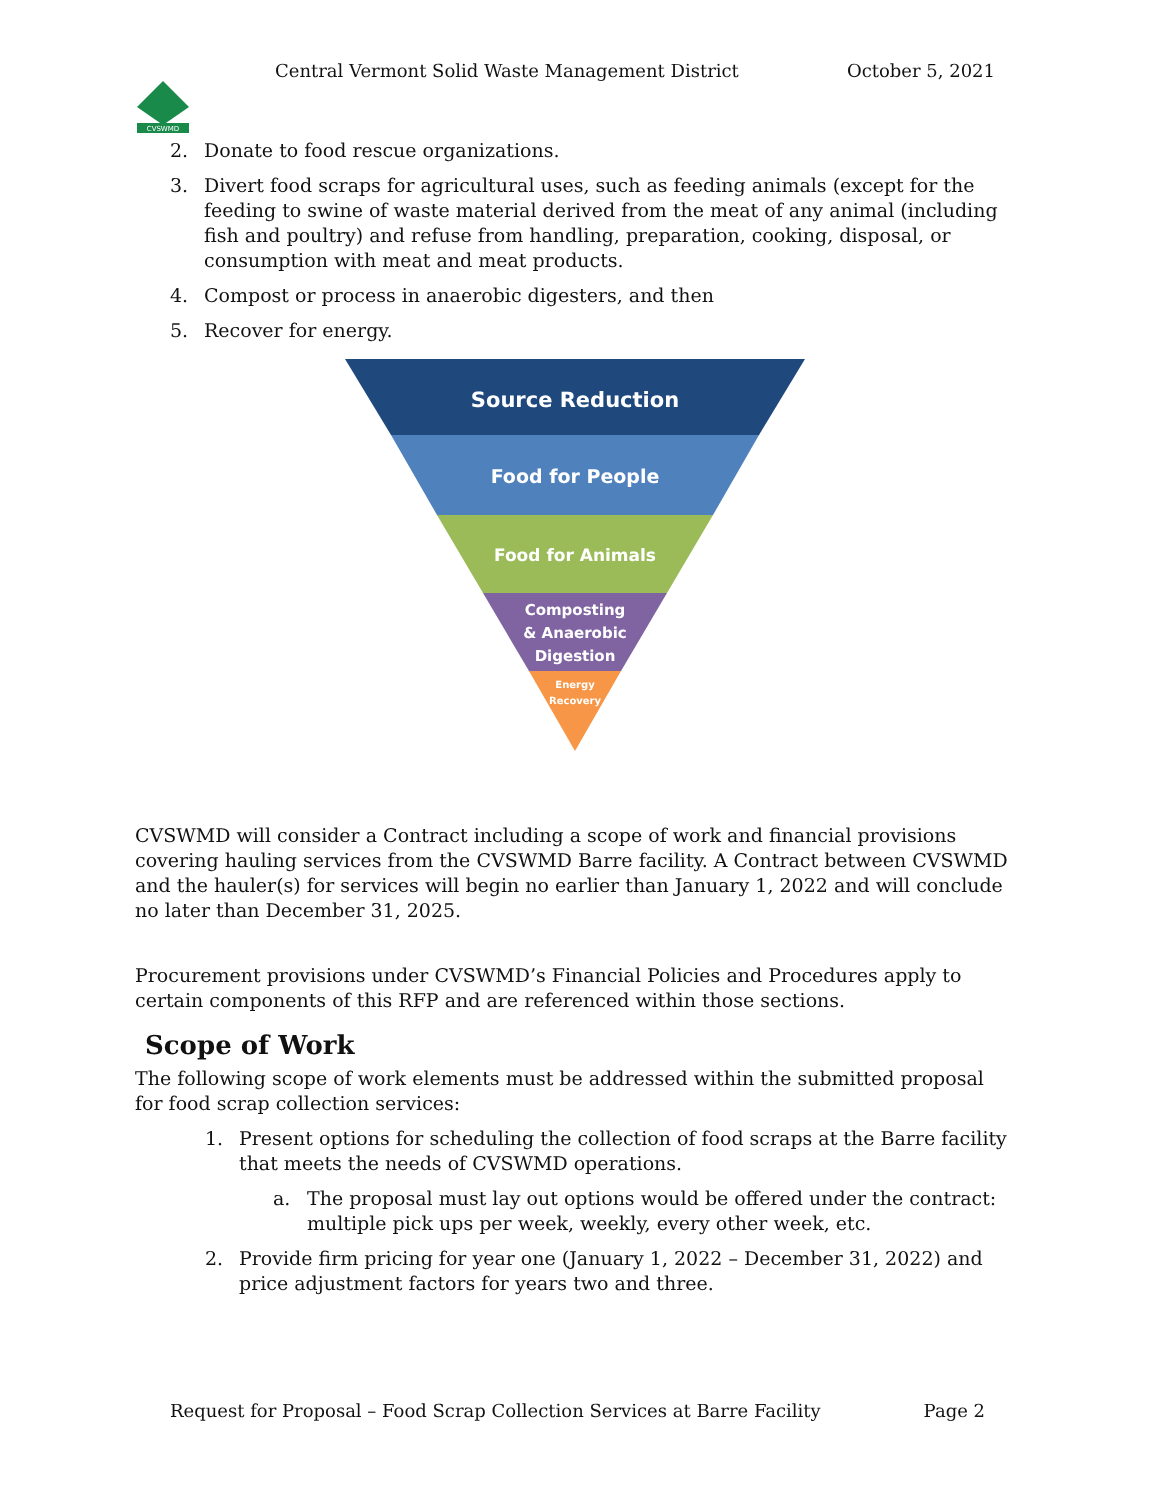Central Vermont Solid Waste Management District October 5, 2021
CVSWMD
2. Donate to food rescue organizations.
3. Divert food scraps for agricultural uses, such as feeding animals (except for the feeding to swine of waste material derived from the meat of any animal (including fish and poultry) and refuse from handling, preparation, cooking, disposal, or consumption with meat and meat products.
4. Compost or process in anaerobic digesters, and then
5. Recover for energy.
Source Reduction
Food for People
Food for Animals
Composting
& Anaerobic
Digestion
Energy
Recovery
CVSWMD will consider a Contract including a scope of work and financial provisions covering hauling services from the CVSWMD Barre facility. A Contract between CVSWMD and the hauler(s) for services will begin no earlier than January 1, 2022 and will conclude no later than December 31, 2025.
Procurement provisions under CVSWMD’s Financial Policies and Procedures apply to certain components of this RFP and are referenced within those sections.
Scope of Work
The following scope of work elements must be addressed within the submitted proposal for food scrap collection services:
1. Present options for scheduling the collection of food scraps at the Barre facility that meets the needs of CVSWMD operations.
a. The proposal must lay out options would be offered under the contract: multiple pick ups per week, weekly, every other week, etc.
2. Provide firm pricing for year one (January 1, 2022 – December 31, 2022) and price adjustment factors for years two and three.
Request for Proposal – Food Scrap Collection Services at Barre Facility Page 2